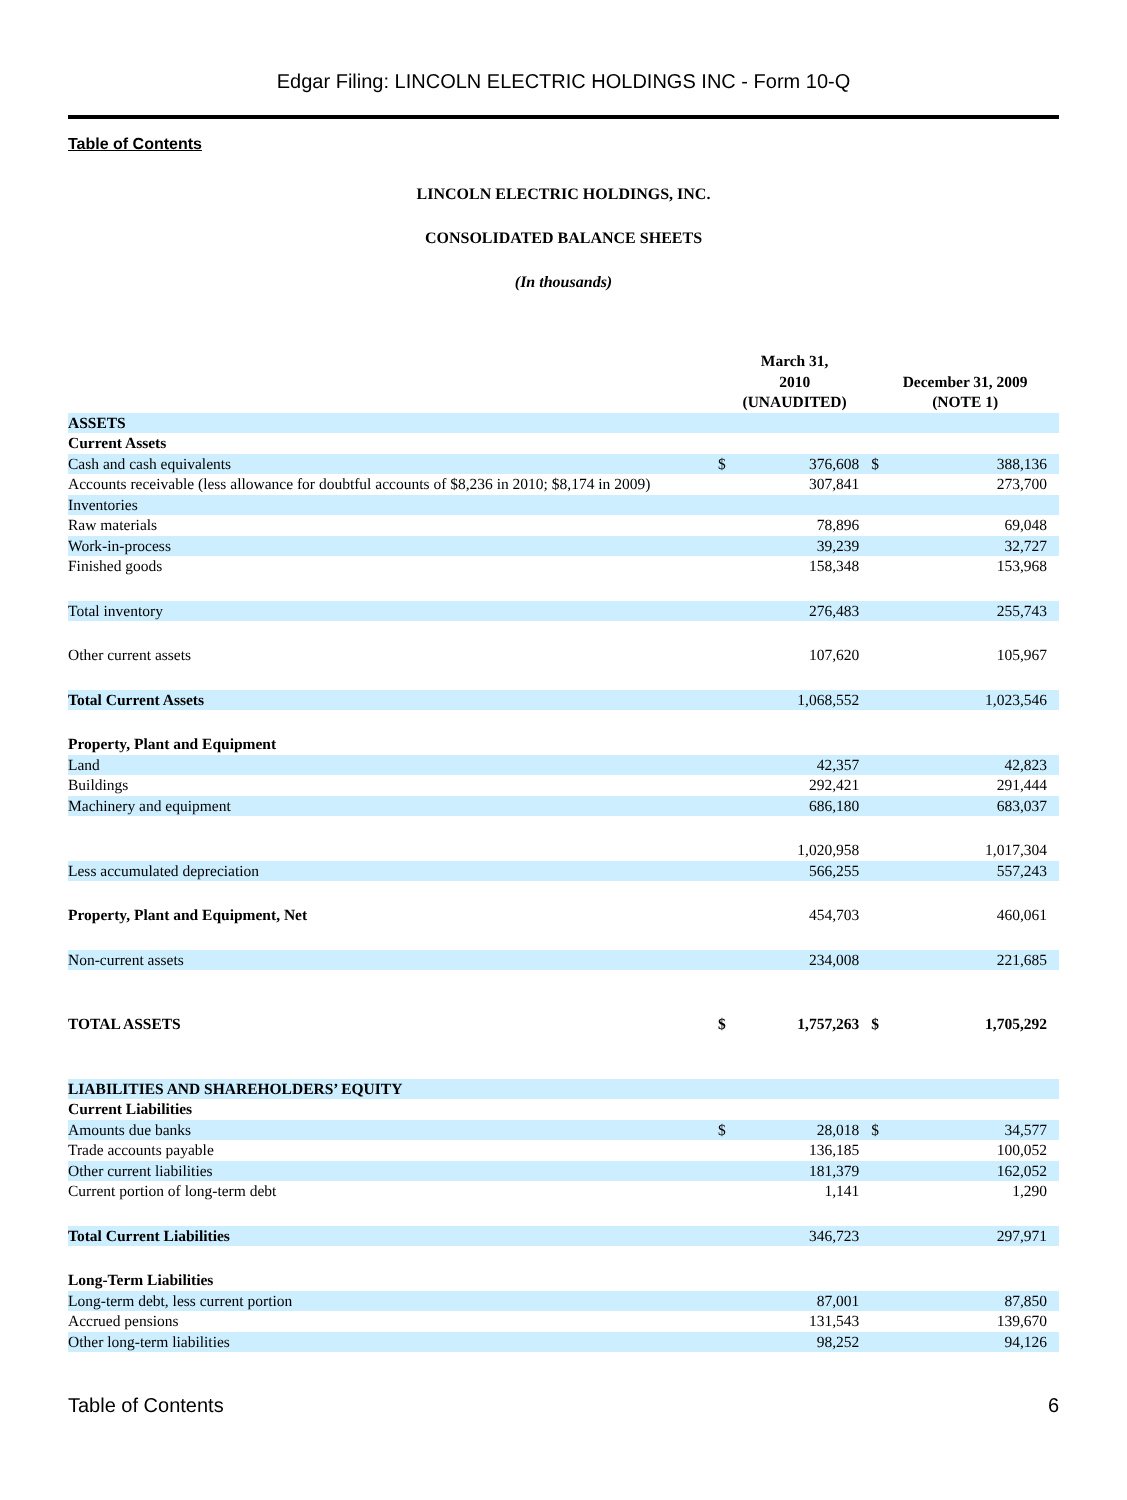Edgar Filing: LINCOLN ELECTRIC HOLDINGS INC - Form 10-Q
Table of Contents
LINCOLN ELECTRIC HOLDINGS, INC.
CONSOLIDATED BALANCE SHEETS
(In thousands)
| | March 31, 2010 (UNAUDITED) | | December 31, 2009 (NOTE 1) | |
| --- | --- | --- | --- | --- |
| ASSETS | | | | |
| Current Assets | | | | |
| Cash and cash equivalents | $ | 376,608 | $ | 388,136 |
| Accounts receivable (less allowance for doubtful accounts of $8,236 in 2010; $8,174 in 2009) | | 307,841 | | 273,700 |
| Inventories | | | | |
| Raw materials | | 78,896 | | 69,048 |
| Work-in-process | | 39,239 | | 32,727 |
| Finished goods | | 158,348 | | 153,968 |
| Total inventory | | 276,483 | | 255,743 |
| Other current assets | | 107,620 | | 105,967 |
| Total Current Assets | | 1,068,552 | | 1,023,546 |
| Property, Plant and Equipment | | | | |
| Land | | 42,357 | | 42,823 |
| Buildings | | 292,421 | | 291,444 |
| Machinery and equipment | | 686,180 | | 683,037 |
| | | 1,020,958 | | 1,017,304 |
| Less accumulated depreciation | | 566,255 | | 557,243 |
| Property, Plant and Equipment, Net | | 454,703 | | 460,061 |
| Non-current assets | | 234,008 | | 221,685 |
| TOTAL ASSETS | $ | 1,757,263 | $ | 1,705,292 |
| LIABILITIES AND SHAREHOLDERS’ EQUITY | | | | |
| Current Liabilities | | | | |
| Amounts due banks | $ | 28,018 | $ | 34,577 |
| Trade accounts payable | | 136,185 | | 100,052 |
| Other current liabilities | | 181,379 | | 162,052 |
| Current portion of long-term debt | | 1,141 | | 1,290 |
| Total Current Liabilities | | 346,723 | | 297,971 |
| Long-Term Liabilities | | | | |
| Long-term debt, less current portion | | 87,001 | | 87,850 |
| Accrued pensions | | 131,543 | | 139,670 |
| Other long-term liabilities | | 98,252 | | 94,126 |
Table of Contents 6